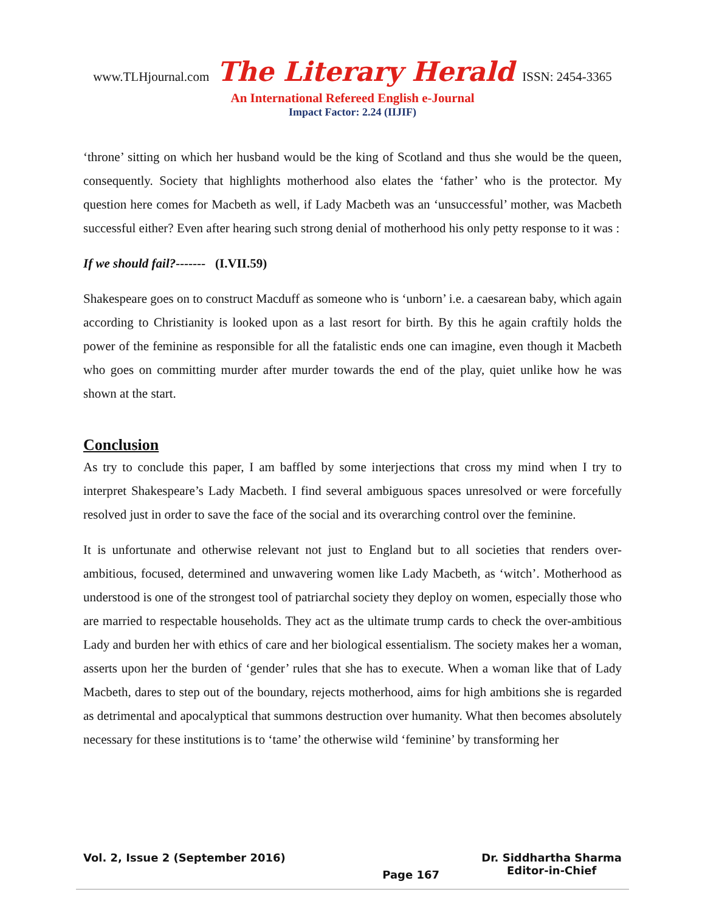www.TLHjournal.com The Literary Herald ISSN: 2454-3365
An International Refereed English e-Journal
Impact Factor: 2.24 (IIJIF)
‘throne’ sitting on which her husband would be the king of Scotland and thus she would be the queen, consequently. Society that highlights motherhood also elates the ‘father’ who is the protector. My question here comes for Macbeth as well, if Lady Macbeth was an ‘unsuccessful’ mother, was Macbeth successful either? Even after hearing such strong denial of motherhood his only petty response to it was :
If we should fail?------- (I.VII.59)
Shakespeare goes on to construct Macduff as someone who is ‘unborn’ i.e. a caesarean baby, which again according to Christianity is looked upon as a last resort for birth. By this he again craftily holds the power of the feminine as responsible for all the fatalistic ends one can imagine, even though it Macbeth who goes on committing murder after murder towards the end of the play, quiet unlike how he was shown at the start.
Conclusion
As try to conclude this paper, I am baffled by some interjections that cross my mind when I try to interpret Shakespeare’s Lady Macbeth. I find several ambiguous spaces unresolved or were forcefully resolved just in order to save the face of the social and its overarching control over the feminine.
It is unfortunate and otherwise relevant not just to England but to all societies that renders over-ambitious, focused, determined and unwavering women like Lady Macbeth, as ‘witch’. Motherhood as understood is one of the strongest tool of patriarchal society they deploy on women, especially those who are married to respectable households. They act as the ultimate trump cards to check the over-ambitious Lady and burden her with ethics of care and her biological essentialism. The society makes her a woman, asserts upon her the burden of ‘gender’ rules that she has to execute. When a woman like that of Lady Macbeth, dares to step out of the boundary, rejects motherhood, aims for high ambitions she is regarded as detrimental and apocalyptical that summons destruction over humanity. What then becomes absolutely necessary for these institutions is to ‘tame’ the otherwise wild ‘feminine’ by transforming her
Vol. 2, Issue 2 (September 2016)
Page 167
Dr. Siddhartha Sharma
Editor-in-Chief